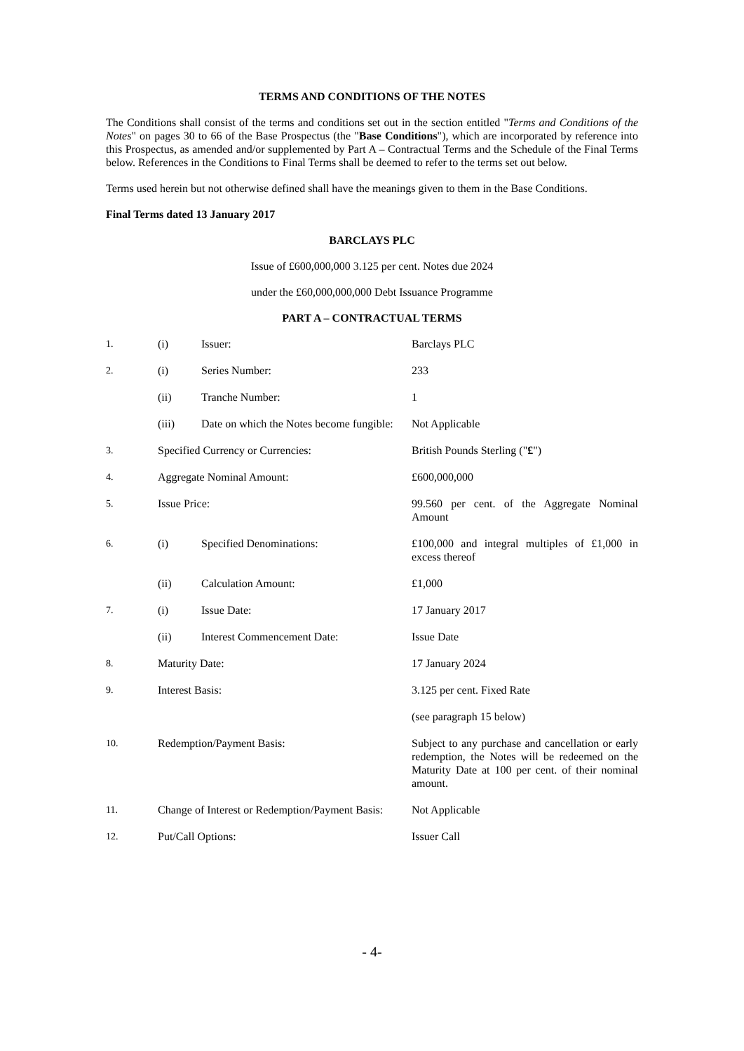TERMS AND CONDITIONS OF THE NOTES
The Conditions shall consist of the terms and conditions set out in the section entitled "Terms and Conditions of the Notes" on pages 30 to 66 of the Base Prospectus (the "Base Conditions"), which are incorporated by reference into this Prospectus, as amended and/or supplemented by Part A – Contractual Terms and the Schedule of the Final Terms below. References in the Conditions to Final Terms shall be deemed to refer to the terms set out below.
Terms used herein but not otherwise defined shall have the meanings given to them in the Base Conditions.
Final Terms dated 13 January 2017
BARCLAYS PLC
Issue of £600,000,000 3.125 per cent. Notes due 2024
under the £60,000,000,000 Debt Issuance Programme
PART A – CONTRACTUAL TERMS
| 1. | (i) | Issuer: | Barclays PLC |
| 2. | (i) | Series Number: | 233 |
| | (ii) | Tranche Number: | 1 |
| | (iii) | Date on which the Notes become fungible: | Not Applicable |
| 3. | Specified Currency or Currencies: | | British Pounds Sterling (" £ ") |
| 4. | Aggregate Nominal Amount: | | £600,000,000 |
| 5. | Issue Price: | | 99.560 per cent. of the Aggregate Nominal Amount |
| 6. | (i) | Specified Denominations: | £100,000 and integral multiples of £1,000 in excess thereof |
| | (ii) | Calculation Amount: | £1,000 |
| 7. | (i) | Issue Date: | 17 January 2017 |
| | (ii) | Interest Commencement Date: | Issue Date |
| 8. | Maturity Date: | | 17 January 2024 |
| 9. | Interest Basis: | | 3.125 per cent. Fixed Rate (see paragraph 15 below) |
| 10. | Redemption/Payment Basis: | | Subject to any purchase and cancellation or early redemption, the Notes will be redeemed on the Maturity Date at 100 per cent. of their nominal amount. |
| 11. | Change of Interest or Redemption/Payment Basis: | | Not Applicable |
| 12. | Put/Call Options: | | Issuer Call |
- 4-